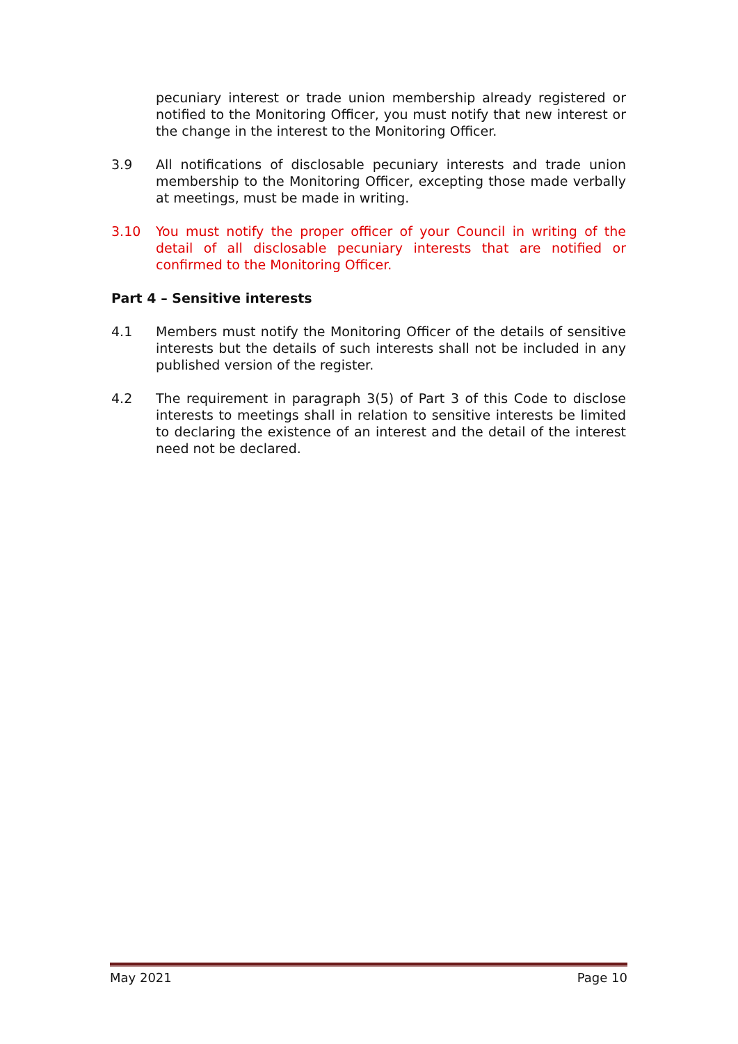pecuniary interest or trade union membership already registered or notified to the Monitoring Officer, you must notify that new interest or the change in the interest to the Monitoring Officer.
3.9 All notifications of disclosable pecuniary interests and trade union membership to the Monitoring Officer, excepting those made verbally at meetings, must be made in writing.
3.10 You must notify the proper officer of your Council in writing of the detail of all disclosable pecuniary interests that are notified or confirmed to the Monitoring Officer.
Part 4 – Sensitive interests
4.1 Members must notify the Monitoring Officer of the details of sensitive interests but the details of such interests shall not be included in any published version of the register.
4.2 The requirement in paragraph 3(5) of Part 3 of this Code to disclose interests to meetings shall in relation to sensitive interests be limited to declaring the existence of an interest and the detail of the interest need not be declared.
May 2021 Page 10